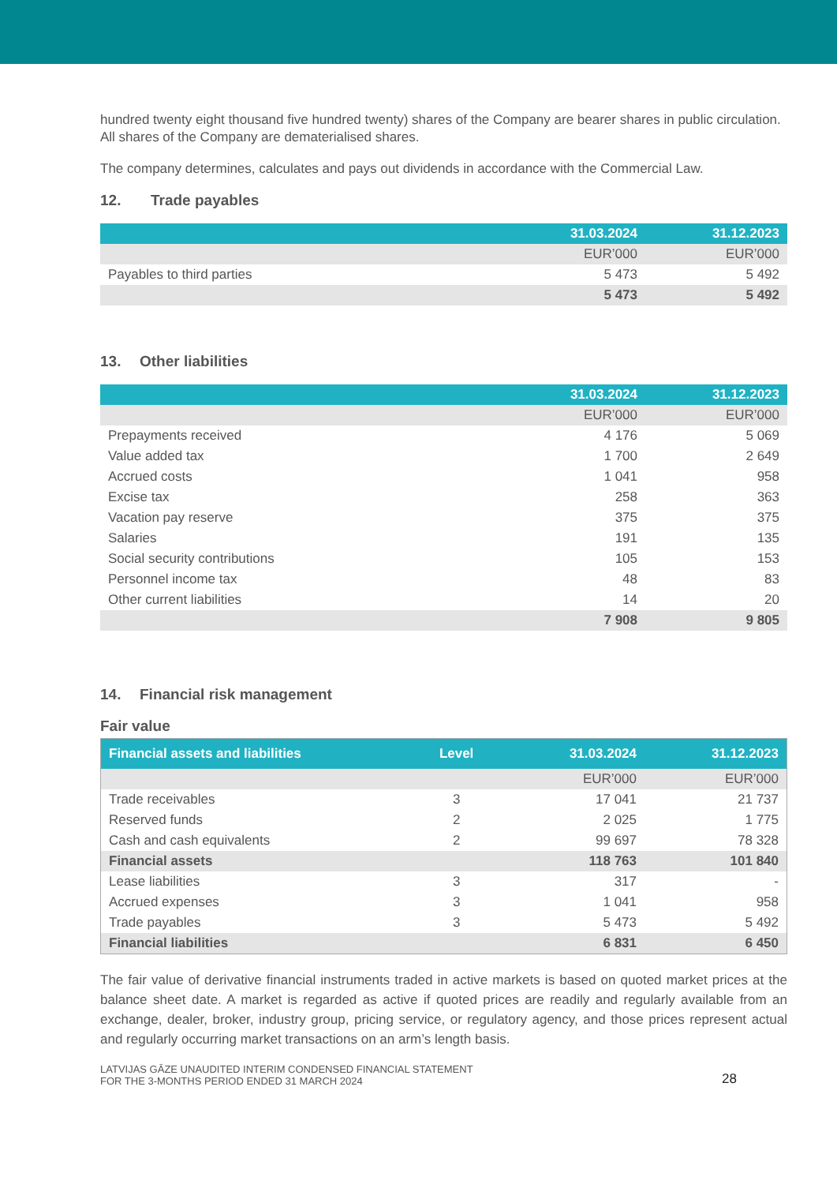hundred twenty eight thousand five hundred twenty) shares of the Company are bearer shares in public circulation. All shares of the Company are dematerialised shares.
The company determines, calculates and pays out dividends in accordance with the Commercial Law.
12. Trade payables
| | 31.03.2024 | 31.12.2023 |
| --- | --- | --- |
| | EUR’000 | EUR’000 |
| Payables to third parties | 5 473 | 5 492 |
| | 5 473 | 5 492 |
13. Other liabilities
| | 31.03.2024 | 31.12.2023 |
| --- | --- | --- |
| | EUR’000 | EUR’000 |
| Prepayments received | 4 176 | 5 069 |
| Value added tax | 1 700 | 2 649 |
| Accrued costs | 1 041 | 958 |
| Excise tax | 258 | 363 |
| Vacation pay reserve | 375 | 375 |
| Salaries | 191 | 135 |
| Social security contributions | 105 | 153 |
| Personnel income tax | 48 | 83 |
| Other current liabilities | 14 | 20 |
| | 7 908 | 9 805 |
14. Financial risk management
Fair value
| Financial assets and liabilities | Level | 31.03.2024 | 31.12.2023 |
| --- | --- | --- | --- |
| | | EUR’000 | EUR’000 |
| Trade receivables | 3 | 17 041 | 21 737 |
| Reserved funds | 2 | 2 025 | 1 775 |
| Cash and cash equivalents | 2 | 99 697 | 78 328 |
| Financial assets | | 118 763 | 101 840 |
| Lease liabilities | 3 | 317 | - |
| Accrued expenses | 3 | 1 041 | 958 |
| Trade payables | 3 | 5 473 | 5 492 |
| Financial liabilities | | 6 831 | 6 450 |
The fair value of derivative financial instruments traded in active markets is based on quoted market prices at the balance sheet date. A market is regarded as active if quoted prices are readily and regularly available from an exchange, dealer, broker, industry group, pricing service, or regulatory agency, and those prices represent actual and regularly occurring market transactions on an arm’s length basis.
LATVIJAS GĀZE UNAUDITED INTERIM CONDENSED FINANCIAL STATEMENT
FOR THE 3-MONTHS PERIOD ENDED 31 MARCH 2024
28